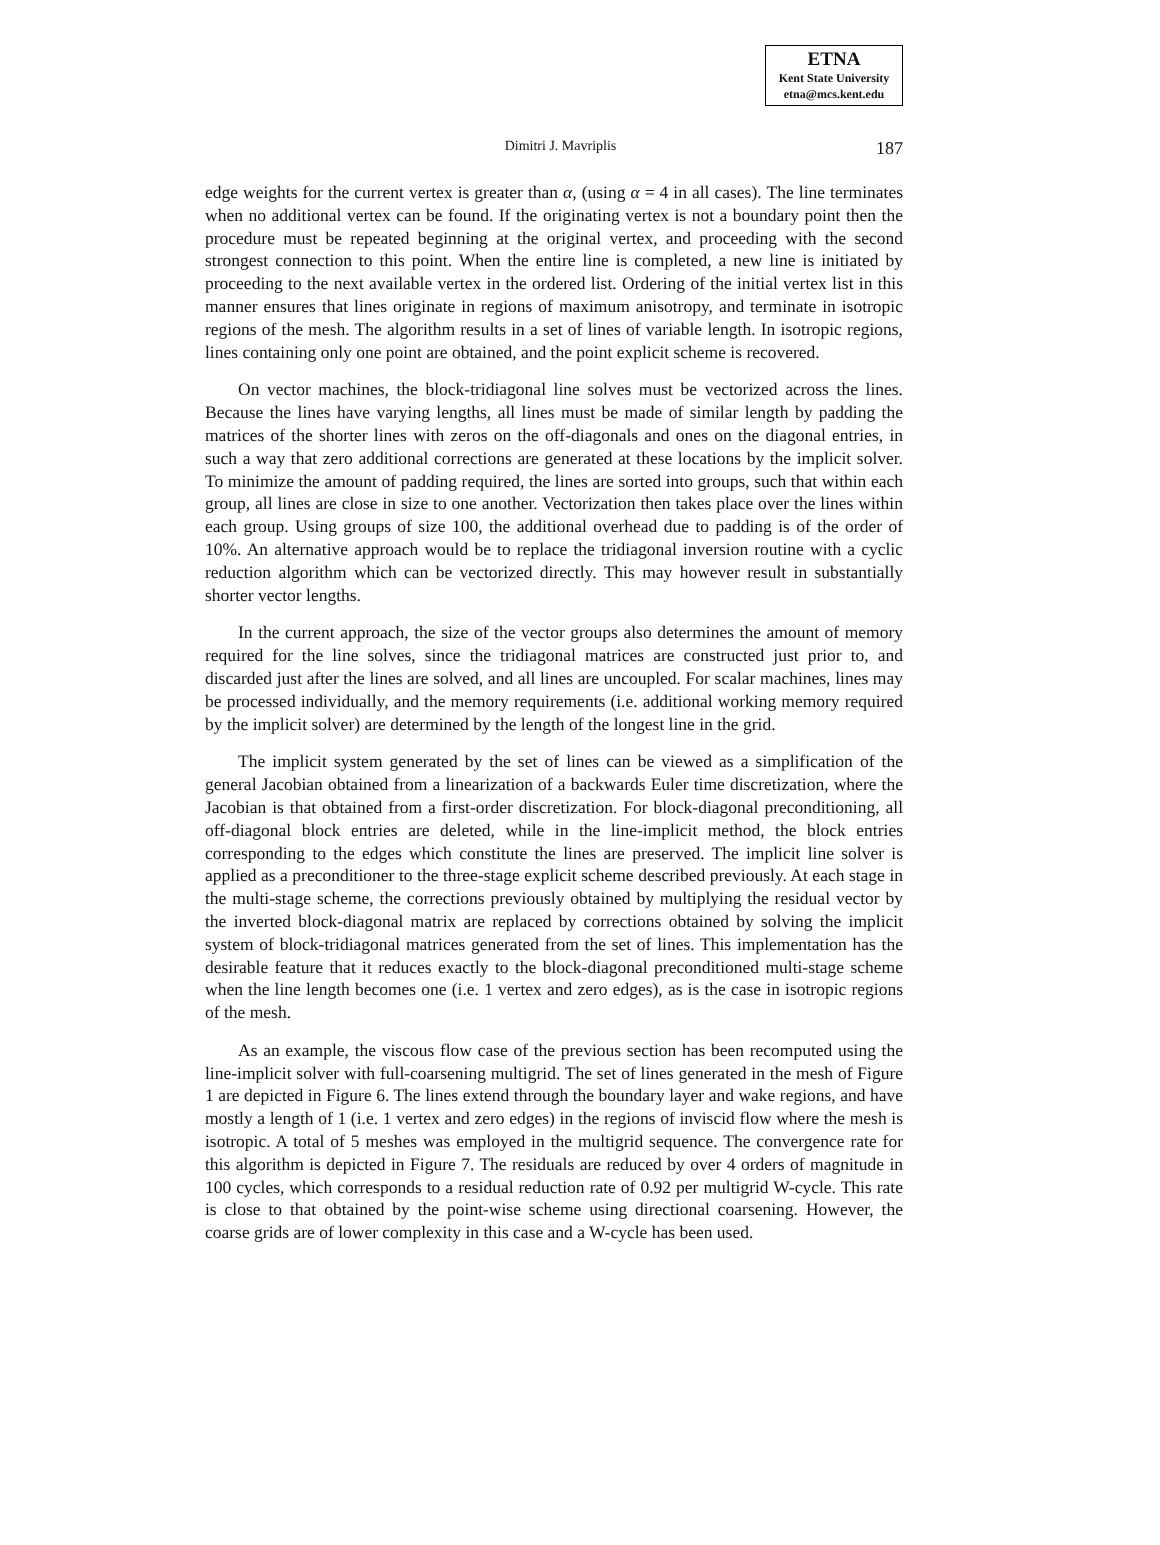ETNA
Kent State University
etna@mcs.kent.edu
Dimitri J. Mavriplis 187
edge weights for the current vertex is greater than α, (using α = 4 in all cases). The line terminates when no additional vertex can be found. If the originating vertex is not a boundary point then the procedure must be repeated beginning at the original vertex, and proceeding with the second strongest connection to this point. When the entire line is completed, a new line is initiated by proceeding to the next available vertex in the ordered list. Ordering of the initial vertex list in this manner ensures that lines originate in regions of maximum anisotropy, and terminate in isotropic regions of the mesh. The algorithm results in a set of lines of variable length. In isotropic regions, lines containing only one point are obtained, and the point explicit scheme is recovered.
On vector machines, the block-tridiagonal line solves must be vectorized across the lines. Because the lines have varying lengths, all lines must be made of similar length by padding the matrices of the shorter lines with zeros on the off-diagonals and ones on the diagonal entries, in such a way that zero additional corrections are generated at these locations by the implicit solver. To minimize the amount of padding required, the lines are sorted into groups, such that within each group, all lines are close in size to one another. Vectorization then takes place over the lines within each group. Using groups of size 100, the additional overhead due to padding is of the order of 10%. An alternative approach would be to replace the tridiagonal inversion routine with a cyclic reduction algorithm which can be vectorized directly. This may however result in substantially shorter vector lengths.
In the current approach, the size of the vector groups also determines the amount of memory required for the line solves, since the tridiagonal matrices are constructed just prior to, and discarded just after the lines are solved, and all lines are uncoupled. For scalar machines, lines may be processed individually, and the memory requirements (i.e. additional working memory required by the implicit solver) are determined by the length of the longest line in the grid.
The implicit system generated by the set of lines can be viewed as a simplification of the general Jacobian obtained from a linearization of a backwards Euler time discretization, where the Jacobian is that obtained from a first-order discretization. For block-diagonal preconditioning, all off-diagonal block entries are deleted, while in the line-implicit method, the block entries corresponding to the edges which constitute the lines are preserved. The implicit line solver is applied as a preconditioner to the three-stage explicit scheme described previously. At each stage in the multi-stage scheme, the corrections previously obtained by multiplying the residual vector by the inverted block-diagonal matrix are replaced by corrections obtained by solving the implicit system of block-tridiagonal matrices generated from the set of lines. This implementation has the desirable feature that it reduces exactly to the block-diagonal preconditioned multi-stage scheme when the line length becomes one (i.e. 1 vertex and zero edges), as is the case in isotropic regions of the mesh.
As an example, the viscous flow case of the previous section has been recomputed using the line-implicit solver with full-coarsening multigrid. The set of lines generated in the mesh of Figure 1 are depicted in Figure 6. The lines extend through the boundary layer and wake regions, and have mostly a length of 1 (i.e. 1 vertex and zero edges) in the regions of inviscid flow where the mesh is isotropic. A total of 5 meshes was employed in the multigrid sequence. The convergence rate for this algorithm is depicted in Figure 7. The residuals are reduced by over 4 orders of magnitude in 100 cycles, which corresponds to a residual reduction rate of 0.92 per multigrid W-cycle. This rate is close to that obtained by the point-wise scheme using directional coarsening. However, the coarse grids are of lower complexity in this case and a W-cycle has been used.